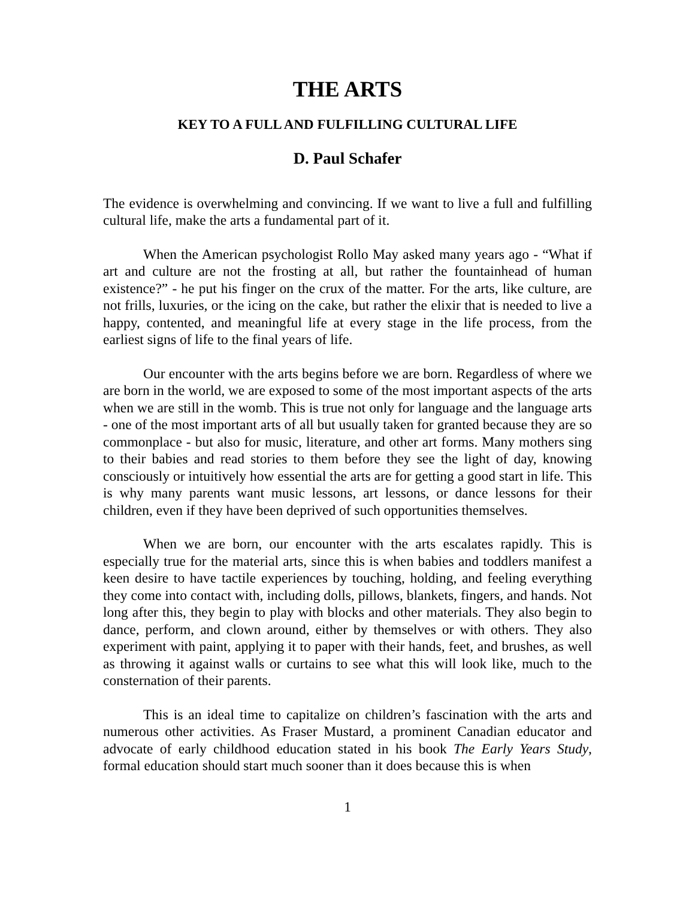THE ARTS
KEY TO A FULL AND FULFILLING CULTURAL LIFE
D. Paul Schafer
The evidence is overwhelming and convincing. If we want to live a full and fulfilling cultural life, make the arts a fundamental part of it.
When the American psychologist Rollo May asked many years ago - “What if art and culture are not the frosting at all, but rather the fountainhead of human existence?” - he put his finger on the crux of the matter. For the arts, like culture, are not frills, luxuries, or the icing on the cake, but rather the elixir that is needed to live a happy, contented, and meaningful life at every stage in the life process, from the earliest signs of life to the final years of life.
Our encounter with the arts begins before we are born. Regardless of where we are born in the world, we are exposed to some of the most important aspects of the arts when we are still in the womb. This is true not only for language and the language arts - one of the most important arts of all but usually taken for granted because they are so commonplace - but also for music, literature, and other art forms. Many mothers sing to their babies and read stories to them before they see the light of day, knowing consciously or intuitively how essential the arts are for getting a good start in life. This is why many parents want music lessons, art lessons, or dance lessons for their children, even if they have been deprived of such opportunities themselves.
When we are born, our encounter with the arts escalates rapidly. This is especially true for the material arts, since this is when babies and toddlers manifest a keen desire to have tactile experiences by touching, holding, and feeling everything they come into contact with, including dolls, pillows, blankets, fingers, and hands. Not long after this, they begin to play with blocks and other materials. They also begin to dance, perform, and clown around, either by themselves or with others. They also experiment with paint, applying it to paper with their hands, feet, and brushes, as well as throwing it against walls or curtains to see what this will look like, much to the consternation of their parents.
This is an ideal time to capitalize on children’s fascination with the arts and numerous other activities. As Fraser Mustard, a prominent Canadian educator and advocate of early childhood education stated in his book The Early Years Study, formal education should start much sooner than it does because this is when
1